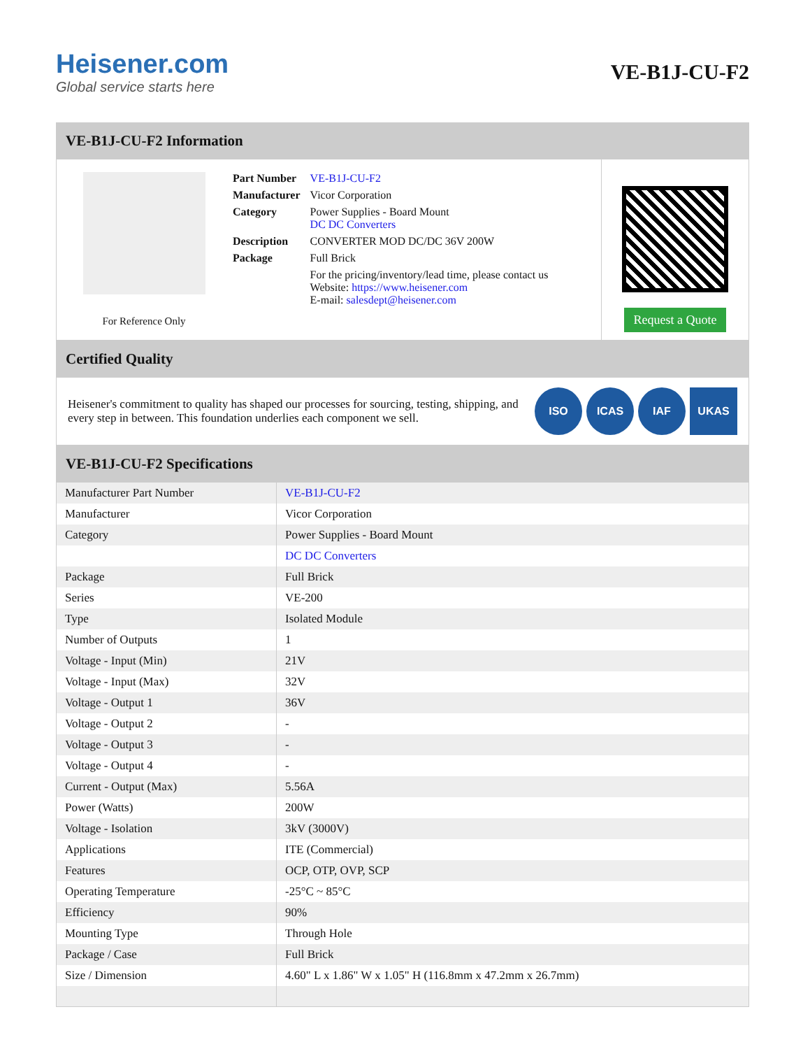Heisener.com
Global service starts here
VE-B1J-CU-F2
VE-B1J-CU-F2 Information
For Reference Only
| Part Number | VE-B1J-CU-F2 |
| Manufacturer | Vicor Corporation |
| Category | Power Supplies - Board Mount DC DC Converters |
| Description | CONVERTER MOD DC/DC 36V 200W |
| Package | Full Brick |
| | For the pricing/inventory/lead time, please contact us Website: https://www.heisener.com E-mail: salesdept@heisener.com |
Request a Quote
Certified Quality
Heisener's commitment to quality has shaped our processes for sourcing, testing, shipping, and every step in between. This foundation underlies each component we sell.
ISO ICAS IAF UKAS
VE-B1J-CU-F2 Specifications
| Manufacturer Part Number | VE-B1J-CU-F2 |
| Manufacturer | Vicor Corporation |
| Category | Power Supplies - Board Mount |
| | DC DC Converters |
| Package | Full Brick |
| Series | VE-200 |
| Type | Isolated Module |
| Number of Outputs | 1 |
| Voltage - Input (Min) | 21V |
| Voltage - Input (Max) | 32V |
| Voltage - Output 1 | 36V |
| Voltage - Output 2 | - |
| Voltage - Output 3 | - |
| Voltage - Output 4 | - |
| Current - Output (Max) | 5.56A |
| Power (Watts) | 200W |
| Voltage - Isolation | 3kV (3000V) |
| Applications | ITE (Commercial) |
| Features | OCP, OTP, OVP, SCP |
| Operating Temperature | -25°C ~ 85°C |
| Efficiency | 90% |
| Mounting Type | Through Hole |
| Package / Case | Full Brick |
| Size / Dimension | 4.60" L x 1.86" W x 1.05" H (116.8mm x 47.2mm x 26.7mm) |